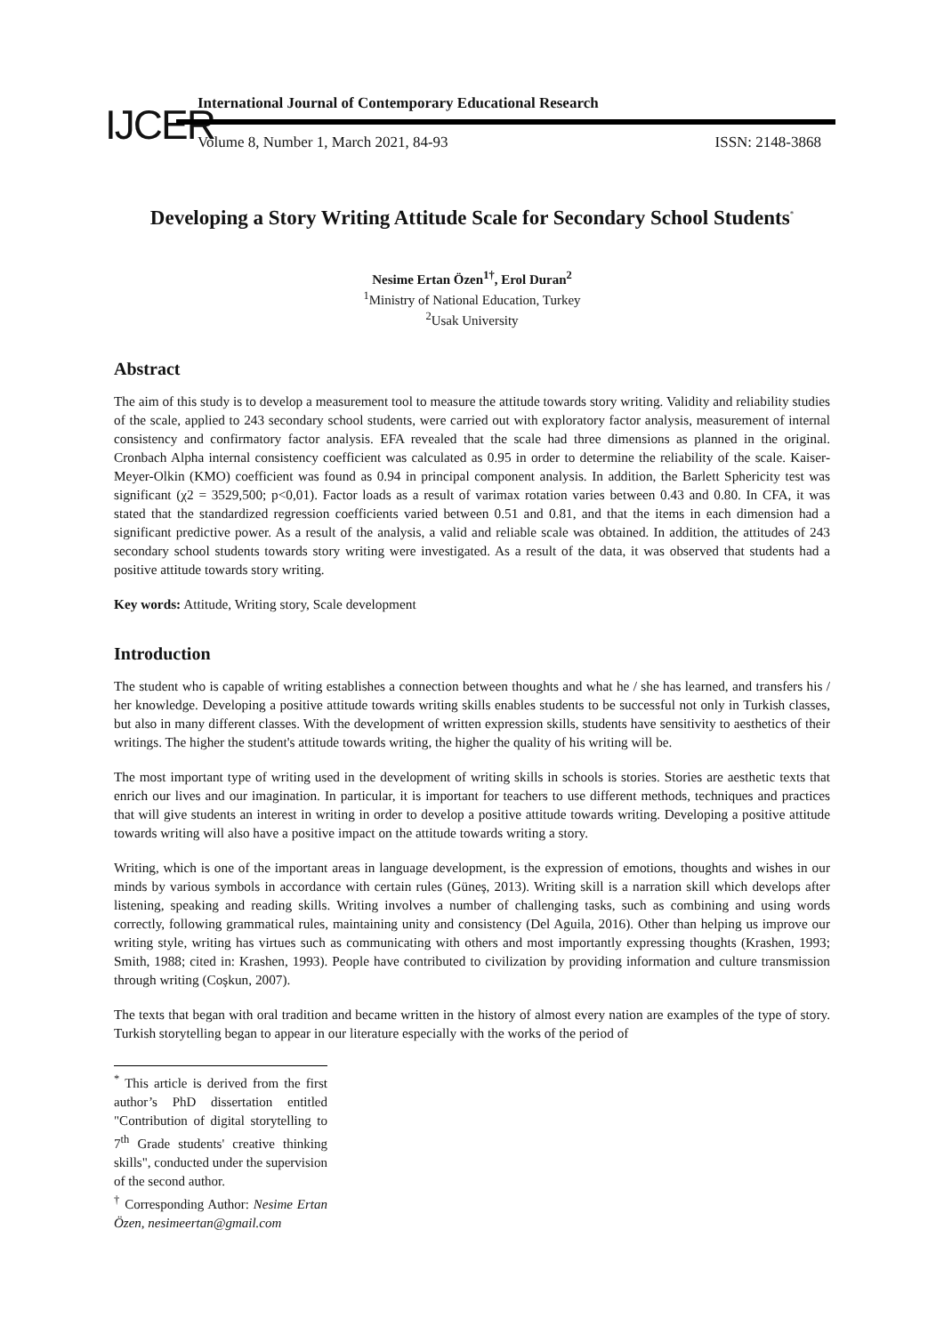IJCER
International Journal of Contemporary Educational Research
Volume 8, Number 1, March 2021, 84-93
ISSN: 2148-3868
Developing a Story Writing Attitude Scale for Secondary School Students<sup>*</sup>
Nesime Ertan Özen<sup>1†</sup>, Erol Duran<sup>2</sup>
<sup>1</sup> Ministry of National Education, Turkey
<sup>2</sup> Usak University
Abstract
The aim of this study is to develop a measurement tool to measure the attitude towards story writing. Validity and reliability studies of the scale, applied to 243 secondary school students, were carried out with exploratory factor analysis, measurement of internal consistency and confirmatory factor analysis. EFA revealed that the scale had three dimensions as planned in the original. Cronbach Alpha internal consistency coefficient was calculated as 0.95 in order to determine the reliability of the scale. Kaiser-Meyer-Olkin (KMO) coefficient was found as 0.94 in principal component analysis. In addition, the Barlett Sphericity test was significant (χ2 = 3529,500; p<0,01). Factor loads as a result of varimax rotation varies between 0.43 and 0.80. In CFA, it was stated that the standardized regression coefficients varied between 0.51 and 0.81, and that the items in each dimension had a significant predictive power. As a result of the analysis, a valid and reliable scale was obtained. In addition, the attitudes of 243 secondary school students towards story writing were investigated. As a result of the data, it was observed that students had a positive attitude towards story writing.
Key words: Attitude, Writing story, Scale development
Introduction
The student who is capable of writing establishes a connection between thoughts and what he / she has learned, and transfers his / her knowledge. Developing a positive attitude towards writing skills enables students to be successful not only in Turkish classes, but also in many different classes. With the development of written expression skills, students have sensitivity to aesthetics of their writings. The higher the student's attitude towards writing, the higher the quality of his writing will be.
The most important type of writing used in the development of writing skills in schools is stories. Stories are aesthetic texts that enrich our lives and our imagination. In particular, it is important for teachers to use different methods, techniques and practices that will give students an interest in writing in order to develop a positive attitude towards writing. Developing a positive attitude towards writing will also have a positive impact on the attitude towards writing a story.
Writing, which is one of the important areas in language development, is the expression of emotions, thoughts and wishes in our minds by various symbols in accordance with certain rules (Güneş, 2013). Writing skill is a narration skill which develops after listening, speaking and reading skills. Writing involves a number of challenging tasks, such as combining and using words correctly, following grammatical rules, maintaining unity and consistency (Del Aguila, 2016). Other than helping us improve our writing style, writing has virtues such as communicating with others and most importantly expressing thoughts (Krashen, 1993; Smith, 1988; cited in: Krashen, 1993). People have contributed to civilization by providing information and culture transmission through writing (Coşkun, 2007).
The texts that began with oral tradition and became written in the history of almost every nation are examples of the type of story. Turkish storytelling began to appear in our literature especially with the works of the period of
<sup>*</sup> This article is derived from the first author’s PhD dissertation entitled "Contribution of digital storytelling to 7<sup>th</sup> Grade students' creative thinking skills", conducted under the supervision of the second author.
<sup>†</sup> Corresponding Author: Nesime Ertan Özen, nesimeertan@gmail.com